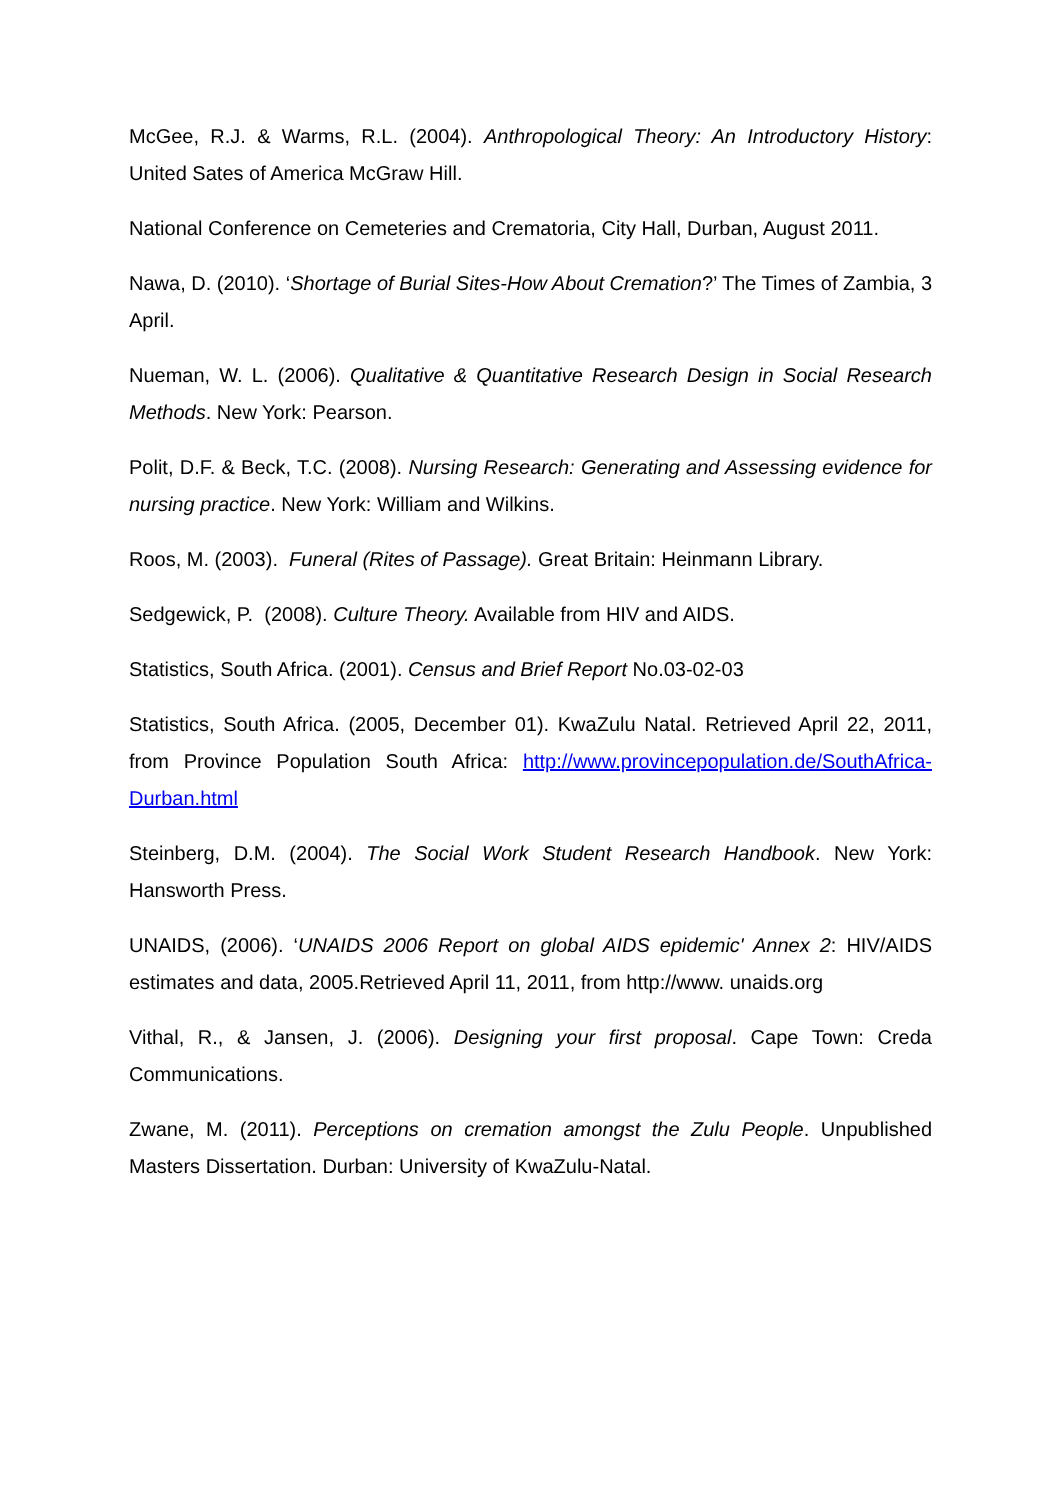McGee, R.J. & Warms, R.L. (2004). Anthropological Theory: An Introductory History: United Sates of America McGraw Hill.
National Conference on Cemeteries and Crematoria, City Hall, Durban, August 2011.
Nawa, D. (2010). ‘Shortage of Burial Sites-How About Cremation?’ The Times of Zambia, 3 April.
Nueman, W. L. (2006). Qualitative & Quantitative Research Design in Social Research Methods. New York: Pearson.
Polit, D.F. & Beck, T.C. (2008). Nursing Research: Generating and Assessing evidence for nursing practice. New York: William and Wilkins.
Roos, M. (2003). Funeral (Rites of Passage). Great Britain: Heinmann Library.
Sedgewick, P. (2008). Culture Theory. Available from HIV and AIDS.
Statistics, South Africa. (2001). Census and Brief Report No.03-02-03
Statistics, South Africa. (2005, December 01). KwaZulu Natal. Retrieved April 22, 2011, from Province Population South Africa: http://www.provincepopulation.de/SouthAfrica-Durban.html
Steinberg, D.M. (2004). The Social Work Student Research Handbook. New York: Hansworth Press.
UNAIDS, (2006). ‘UNAIDS 2006 Report on global AIDS epidemic' Annex 2: HIV/AIDS estimates and data, 2005.Retrieved April 11, 2011, from http://www. unaids.org
Vithal, R., & Jansen, J. (2006). Designing your first proposal. Cape Town: Creda Communications.
Zwane, M. (2011). Perceptions on cremation amongst the Zulu People. Unpublished Masters Dissertation. Durban: University of KwaZulu-Natal.